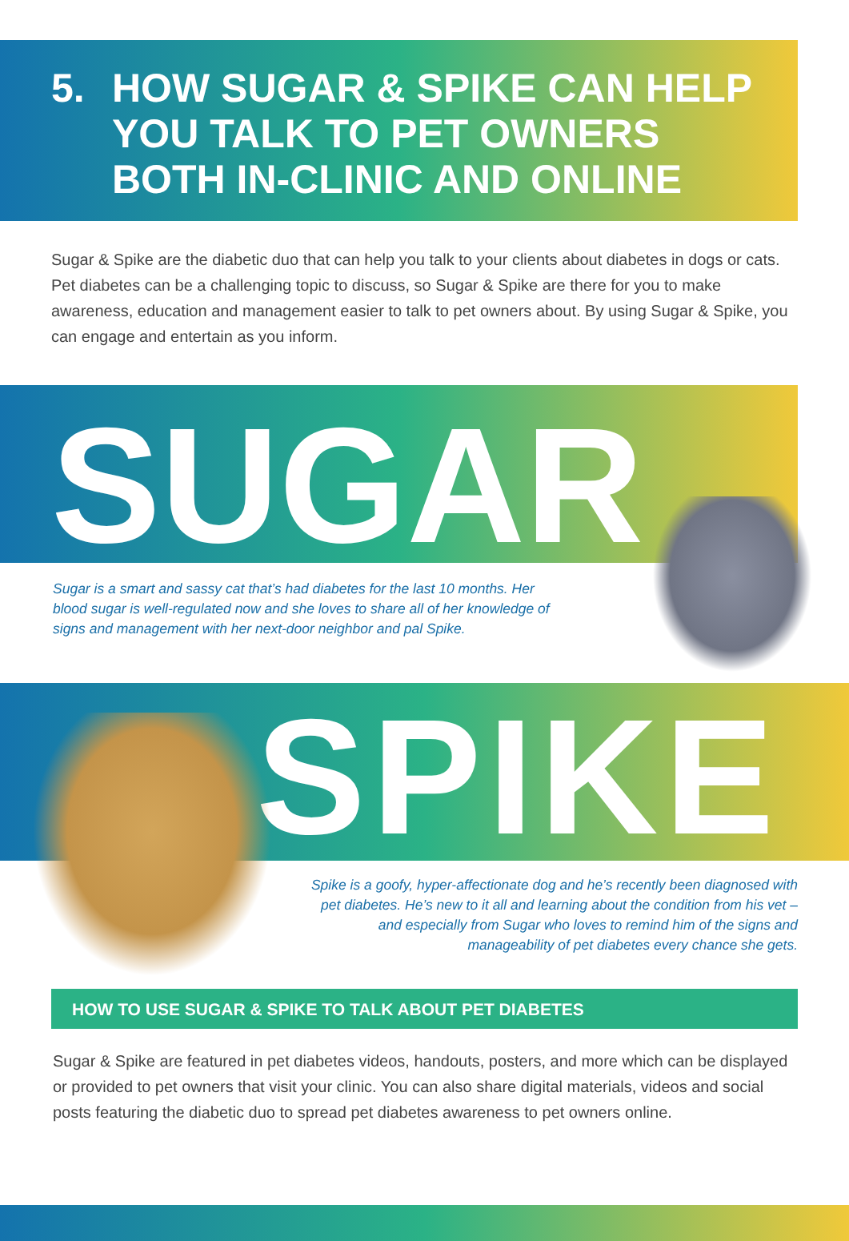5. HOW SUGAR & SPIKE CAN HELP YOU TALK TO PET OWNERS BOTH IN-CLINIC AND ONLINE
Sugar & Spike are the diabetic duo that can help you talk to your clients about diabetes in dogs or cats. Pet diabetes can be a challenging topic to discuss, so Sugar & Spike are there for you to make awareness, education and management easier to talk to pet owners about. By using Sugar & Spike, you can engage and entertain as you inform.
SUGAR
Sugar is a smart and sassy cat that’s had diabetes for the last 10 months. Her blood sugar is well-regulated now and she loves to share all of her knowledge of signs and management with her next-door neighbor and pal Spike.
SPIKE
Spike is a goofy, hyper-affectionate dog and he’s recently been diagnosed with pet diabetes. He’s new to it all and learning about the condition from his vet – and especially from Sugar who loves to remind him of the signs and manageability of pet diabetes every chance she gets.
HOW TO USE SUGAR & SPIKE TO TALK ABOUT PET DIABETES
Sugar & Spike are featured in pet diabetes videos, handouts, posters, and more which can be displayed or provided to pet owners that visit your clinic. You can also share digital materials, videos and social posts featuring the diabetic duo to spread pet diabetes awareness to pet owners online.